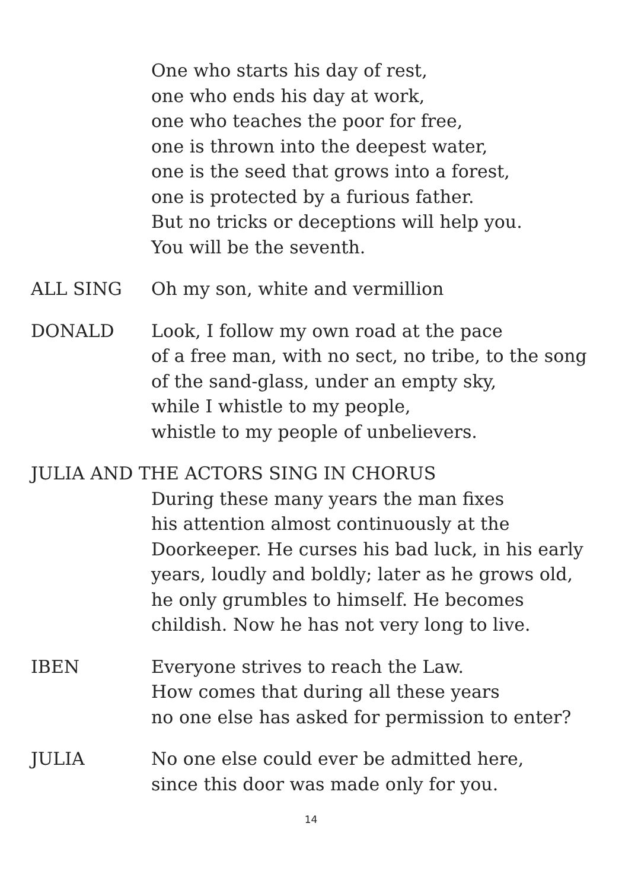One who starts his day of rest,
one who ends his day at work,
one who teaches the poor for free,
one is thrown into the deepest water,
one is the seed that grows into a forest,
one is protected by a furious father.
But no tricks or deceptions will help you.
You will be the seventh.
ALL SING Oh my son, white and vermillion
DONALD Look, I follow my own road at the pace
of a free man, with no sect, no tribe, to the song
of the sand-glass, under an empty sky,
while I whistle to my people,
whistle to my people of unbelievers.
JULIA AND THE ACTORS SING IN CHORUS
During these many years the man fixes
his attention almost continuously at the
Doorkeeper. He curses his bad luck, in his early
years, loudly and boldly; later as he grows old,
he only grumbles to himself. He becomes
childish. Now he has not very long to live.
IBEN Everyone strives to reach the Law.
How comes that during all these years
no one else has asked for permission to enter?
JULIA No one else could ever be admitted here,
since this door was made only for you.
14